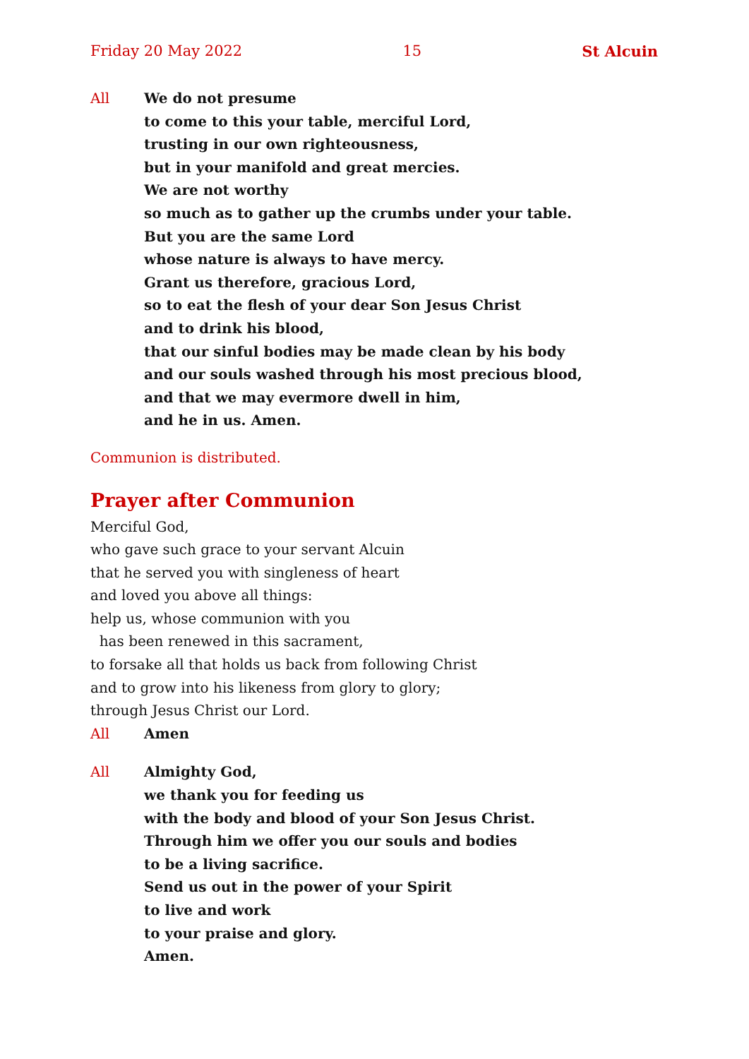Friday 20 May 2022 15 St Alcuin
All We do not presume
to come to this your table, merciful Lord,
trusting in our own righteousness,
but in your manifold and great mercies.
We are not worthy
so much as to gather up the crumbs under your table.
But you are the same Lord
whose nature is always to have mercy.
Grant us therefore, gracious Lord,
so to eat the flesh of your dear Son Jesus Christ
and to drink his blood,
that our sinful bodies may be made clean by his body
and our souls washed through his most precious blood,
and that we may evermore dwell in him,
and he in us. Amen.
Communion is distributed.
Prayer after Communion
Merciful God,
who gave such grace to your servant Alcuin
that he served you with singleness of heart
and loved you above all things:
help us, whose communion with you
has been renewed in this sacrament,
to forsake all that holds us back from following Christ
and to grow into his likeness from glory to glory;
through Jesus Christ our Lord.
All Amen
All Almighty God,
we thank you for feeding us
with the body and blood of your Son Jesus Christ.
Through him we offer you our souls and bodies
to be a living sacrifice.
Send us out in the power of your Spirit
to live and work
to your praise and glory.
Amen.